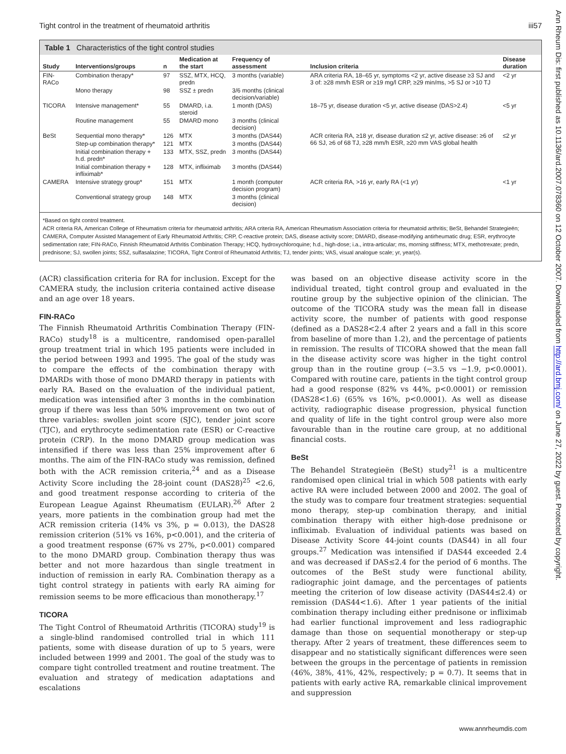Tight control in the treatment of rheumatoid arthritis iii57
Table 1 Characteristics of the tight control studies
| Study | Interventions/groups | n | Medication at the start | Frequency of assessment | Inclusion criteria | Disease duration |
| --- | --- | --- | --- | --- | --- | --- |
| FIN-RACo | Combination therapy* | 97 | SSZ, MTX, HCQ, predn | 3 months (variable) | ARA criteria RA, 18–65 yr, symptoms <2 yr, active disease ≥3 SJ and 3 of: ≥28 mm/h ESR or ≥19 mg/l CRP, ≥29 min/ms, >5 SJ or >10 TJ | <2 yr |
| | Mono therapy | 98 | SSZ ± predn | 3/6 months (clinical decision/variable) | | |
| TICORA | Intensive management* | 55 | DMARD, i.a. steroid | 1 month (DAS) | 18–75 yr, disease duration <5 yr, active disease (DAS>2.4) | <5 yr |
| | Routine management | 55 | DMARD mono | 3 months (clinical decision) | | |
| BeSt | Sequential mono therapy* | 126 | MTX | 3 months (DAS44) | ACR criteria RA, ≥18 yr, disease duration ≤2 yr, active disease: ≥6 of 66 SJ, ≥6 of 68 TJ, ≥28 mm/h ESR, ≥20 mm VAS global health | ≤2 yr |
| | Step-up combination therapy* | 121 | MTX | 3 months (DAS44) | | |
| | Initial combination therapy + h.d. predn* | 133 | MTX, SSZ, predn | 3 months (DAS44) | | |
| | Initial combination therapy + infliximab* | 128 | MTX, infliximab | 3 months (DAS44) | | |
| CAMERA | Intensive strategy group* | 151 | MTX | 1 month (computer decision program) | ACR criteria RA, >16 yr, early RA (<1 yr) | <1 yr |
| | Conventional strategy group | 148 | MTX | 3 months (clinical decision) | | |
*Based on tight control treatment.
ACR criteria RA, American College of Rheumatism criteria for rheumatoid arthritis; ARA criteria RA, American Rheumatism Association criteria for rheumatoid arthritis; BeSt, Behandel Strategieën; CAMERA, Computer Assisted Management of Early Rheumatoid Arthritis; CRP, C-reactive protein; DAS, disease activity score; DMARD, disease-modifying antirheumatic drug; ESR, erythrocyte sedimentation rate; FIN-RACo, Finnish Rheumatoid Arthritis Combination Therapy; HCQ, hydroxychloroquine; h.d., high-dose; i.a., intra-articular; ms, morning stiffness; MTX, methotrexate; predn, prednisone; SJ, swollen joints; SSZ, sulfasalazine; TICORA, Tight Control of Rheumatoid Arthritis; TJ, tender joints; VAS, visual analogue scale; yr, year(s).
(ACR) classification criteria for RA for inclusion. Except for the CAMERA study, the inclusion criteria contained active disease and an age over 18 years.
FIN-RACo
The Finnish Rheumatoid Arthritis Combination Therapy (FIN-RACo) study<sup>18</sup> is a multicentre, randomised open-parallel group treatment trial in which 195 patients were included in the period between 1993 and 1995. The goal of the study was to compare the effects of the combination therapy with DMARDs with those of mono DMARD therapy in patients with early RA. Based on the evaluation of the individual patient, medication was intensified after 3 months in the combination group if there was less than 50% improvement on two out of three variables: swollen joint score (SJC), tender joint score (TJC), and erythrocyte sedimentation rate (ESR) or C-reactive protein (CRP). In the mono DMARD group medication was intensified if there was less than 25% improvement after 6 months. The aim of the FIN-RACo study was remission, defined both with the ACR remission criteria,<sup>24</sup> and as a Disease Activity Score including the 28-joint count (DAS28)<sup>25</sup> <2.6, and good treatment response according to criteria of the European League Against Rheumatism (EULAR).<sup>26</sup> After 2 years, more patients in the combination group had met the ACR remission criteria (14% vs 3%, p = 0.013), the DAS28 remission criterion (51% vs 16%, p<0.001), and the criteria of a good treatment response (67% vs 27%, p<0.001) compared to the mono DMARD group. Combination therapy thus was better and not more hazardous than single treatment in induction of remission in early RA. Combination therapy as a tight control strategy in patients with early RA aiming for remission seems to be more efficacious than monotherapy.<sup>17</sup>
TICORA
The Tight Control of Rheumatoid Arthritis (TICORA) study<sup>19</sup> is a single-blind randomised controlled trial in which 111 patients, some with disease duration of up to 5 years, were included between 1999 and 2001. The goal of the study was to compare tight controlled treatment and routine treatment. The evaluation and strategy of medication adaptations and escalations
was based on an objective disease activity score in the individual treated, tight control group and evaluated in the routine group by the subjective opinion of the clinician. The outcome of the TICORA study was the mean fall in disease activity score, the number of patients with good response (defined as a DAS28<2.4 after 2 years and a fall in this score from baseline of more than 1.2), and the percentage of patients in remission. The results of TICORA showed that the mean fall in the disease activity score was higher in the tight control group than in the routine group (−3.5 vs −1.9, p<0.0001). Compared with routine care, patients in the tight control group had a good response (82% vs 44%, p<0.0001) or remission (DAS28<1.6) (65% vs 16%, p<0.0001). As well as disease activity, radiographic disease progression, physical function and quality of life in the tight control group were also more favourable than in the routine care group, at no additional financial costs.
BeSt
The Behandel Strategieën (BeSt) study<sup>21</sup> is a multicentre randomised open clinical trial in which 508 patients with early active RA were included between 2000 and 2002. The goal of the study was to compare four treatment strategies: sequential mono therapy, step-up combination therapy, and initial combination therapy with either high-dose prednisone or infliximab. Evaluation of individual patients was based on Disease Activity Score 44-joint counts (DAS44) in all four groups.<sup>27</sup> Medication was intensified if DAS44 exceeded 2.4 and was decreased if DAS≤2.4 for the period of 6 months. The outcomes of the BeSt study were functional ability, radiographic joint damage, and the percentages of patients meeting the criterion of low disease activity (DAS44≤2.4) or remission (DAS44<1.6). After 1 year patients of the initial combination therapy including either prednisone or infliximab had earlier functional improvement and less radiographic damage than those on sequential monotherapy or step-up therapy. After 2 years of treatment, these differences seem to disappear and no statistically significant differences were seen between the groups in the percentage of patients in remission (46%, 38%, 41%, 42%, respectively; p = 0.7). It seems that in patients with early active RA, remarkable clinical improvement and suppression
www.annrheumdis.com
Ann Rheum Dis: first published as 10.1136/ard.2007.078360 on 12 October 2007. Downloaded from http://ard.bmj.com/ on June 27, 2022 by guest. Protected by copyright.